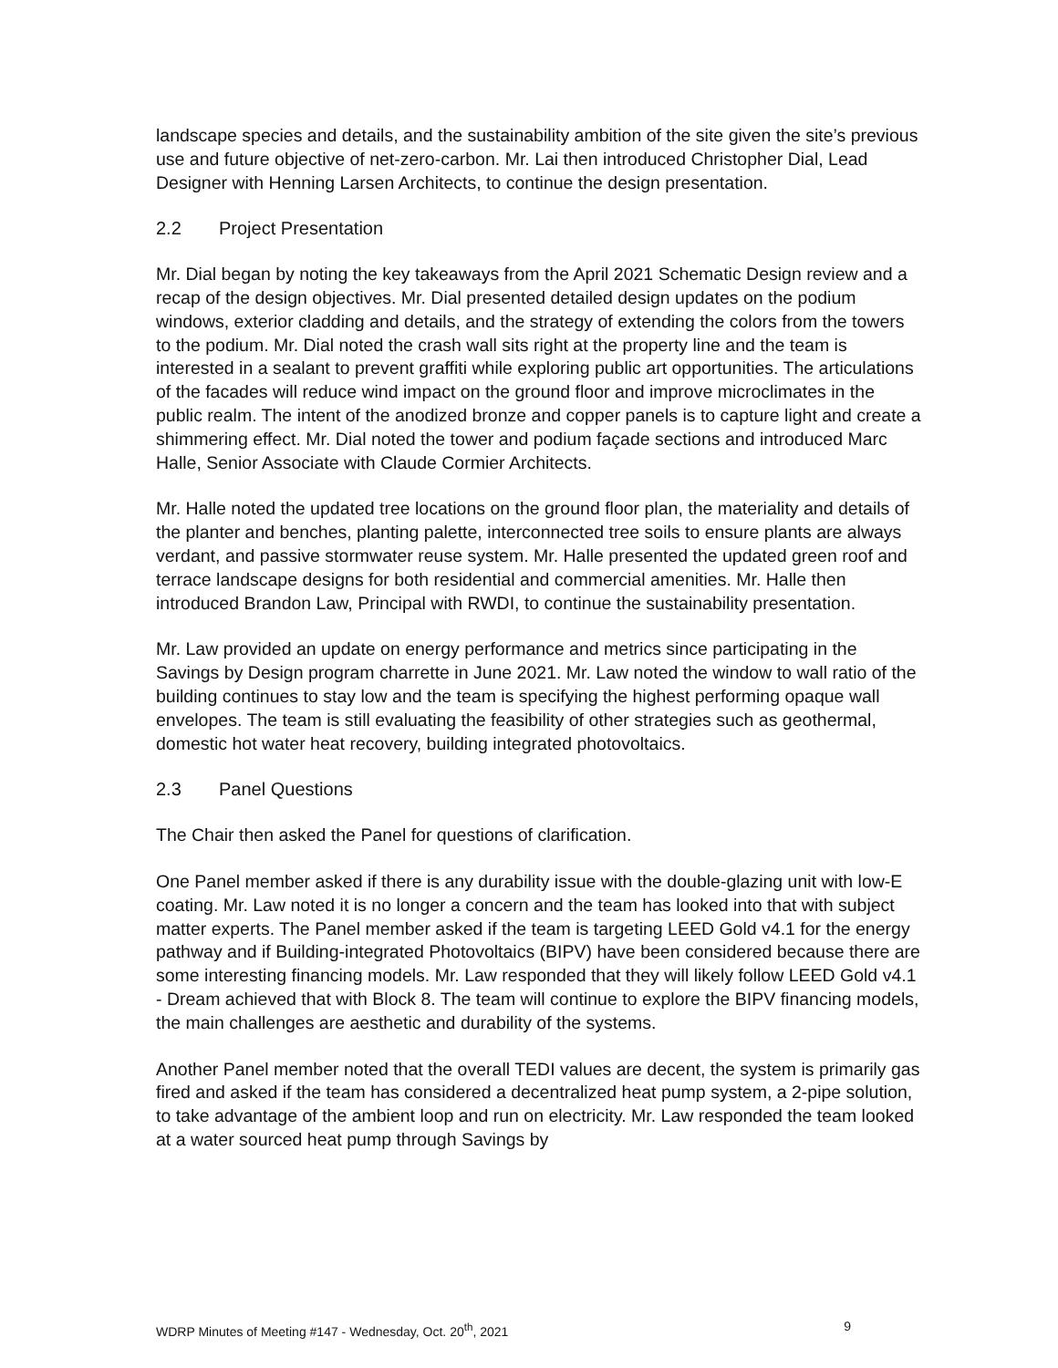landscape species and details, and the sustainability ambition of the site given the site’s previous use and future objective of net-zero-carbon. Mr. Lai then introduced Christopher Dial, Lead Designer with Henning Larsen Architects, to continue the design presentation.
2.2 Project Presentation
Mr. Dial began by noting the key takeaways from the April 2021 Schematic Design review and a recap of the design objectives. Mr. Dial presented detailed design updates on the podium windows, exterior cladding and details, and the strategy of extending the colors from the towers to the podium. Mr. Dial noted the crash wall sits right at the property line and the team is interested in a sealant to prevent graffiti while exploring public art opportunities. The articulations of the facades will reduce wind impact on the ground floor and improve microclimates in the public realm. The intent of the anodized bronze and copper panels is to capture light and create a shimmering effect. Mr. Dial noted the tower and podium façade sections and introduced Marc Halle, Senior Associate with Claude Cormier Architects.
Mr. Halle noted the updated tree locations on the ground floor plan, the materiality and details of the planter and benches, planting palette, interconnected tree soils to ensure plants are always verdant, and passive stormwater reuse system. Mr. Halle presented the updated green roof and terrace landscape designs for both residential and commercial amenities. Mr. Halle then introduced Brandon Law, Principal with RWDI, to continue the sustainability presentation.
Mr. Law provided an update on energy performance and metrics since participating in the Savings by Design program charrette in June 2021. Mr. Law noted the window to wall ratio of the building continues to stay low and the team is specifying the highest performing opaque wall envelopes. The team is still evaluating the feasibility of other strategies such as geothermal, domestic hot water heat recovery, building integrated photovoltaics.
2.3 Panel Questions
The Chair then asked the Panel for questions of clarification.
One Panel member asked if there is any durability issue with the double-glazing unit with low-E coating. Mr. Law noted it is no longer a concern and the team has looked into that with subject matter experts. The Panel member asked if the team is targeting LEED Gold v4.1 for the energy pathway and if Building-integrated Photovoltaics (BIPV) have been considered because there are some interesting financing models. Mr. Law responded that they will likely follow LEED Gold v4.1 - Dream achieved that with Block 8. The team will continue to explore the BIPV financing models, the main challenges are aesthetic and durability of the systems.
Another Panel member noted that the overall TEDI values are decent, the system is primarily gas fired and asked if the team has considered a decentralized heat pump system, a 2-pipe solution, to take advantage of the ambient loop and run on electricity. Mr. Law responded the team looked at a water sourced heat pump through Savings by
WDRP Minutes of Meeting #147 - Wednesday, Oct. 20<sup>th</sup>, 2021 9